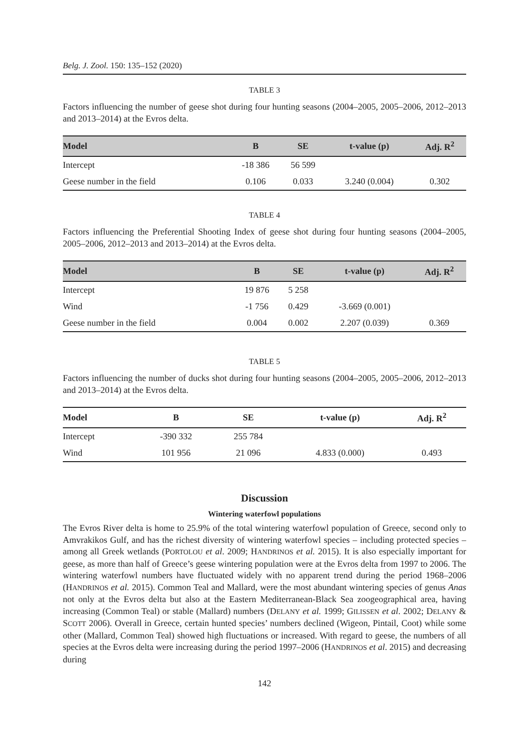Belg. J. Zool. 150: 135–152 (2020)
TABLE 3
Factors influencing the number of geese shot during four hunting seasons (2004–2005, 2005–2006, 2012–2013 and 2013–2014) at the Evros delta.
| Model | B | SE | t-value (p) | Adj. R<sup>2</sup> |
| --- | --- | --- | --- | --- |
| Intercept | -18 386 | 56 599 | | |
| Geese number in the field | 0.106 | 0.033 | 3.240 (0.004) | 0.302 |
TABLE 4
Factors influencing the Preferential Shooting Index of geese shot during four hunting seasons (2004–2005, 2005–2006, 2012–2013 and 2013–2014) at the Evros delta.
| Model | B | SE | t-value (p) | Adj. R<sup>2</sup> |
| --- | --- | --- | --- | --- |
| Intercept | 19 876 | 5 258 | | |
| Wind | -1 756 | 0.429 | -3.669 (0.001) | |
| Geese number in the field | 0.004 | 0.002 | 2.207 (0.039) | 0.369 |
TABLE 5
Factors influencing the number of ducks shot during four hunting seasons (2004–2005, 2005–2006, 2012–2013 and 2013–2014) at the Evros delta.
| Model | B | SE | t-value (p) | Adj. R<sup>2</sup> |
| --- | --- | --- | --- | --- |
| Intercept | -390 332 | 255 784 | | |
| Wind | 101 956 | 21 096 | 4.833 (0.000) | 0.493 |
Discussion
Wintering waterfowl populations
The Evros River delta is home to 25.9% of the total wintering waterfowl population of Greece, second only to Amvrakikos Gulf, and has the richest diversity of wintering waterfowl species – including protected species – among all Greek wetlands (PORTOLOU et al. 2009; HANDRINOS et al. 2015). It is also especially important for geese, as more than half of Greece’s geese wintering population were at the Evros delta from 1997 to 2006. The wintering waterfowl numbers have fluctuated widely with no apparent trend during the period 1968–2006 (HANDRINOS et al. 2015). Common Teal and Mallard, were the most abundant wintering species of genus Anas not only at the Evros delta but also at the Eastern Mediterranean-Black Sea zoogeographical area, having increasing (Common Teal) or stable (Mallard) numbers (DELANY et al. 1999; GILISSEN et al. 2002; DELANY & SCOTT 2006). Overall in Greece, certain hunted species’ numbers declined (Wigeon, Pintail, Coot) while some other (Mallard, Common Teal) showed high fluctuations or increased. With regard to geese, the numbers of all species at the Evros delta were increasing during the period 1997–2006 (HANDRINOS et al. 2015) and decreasing during
142